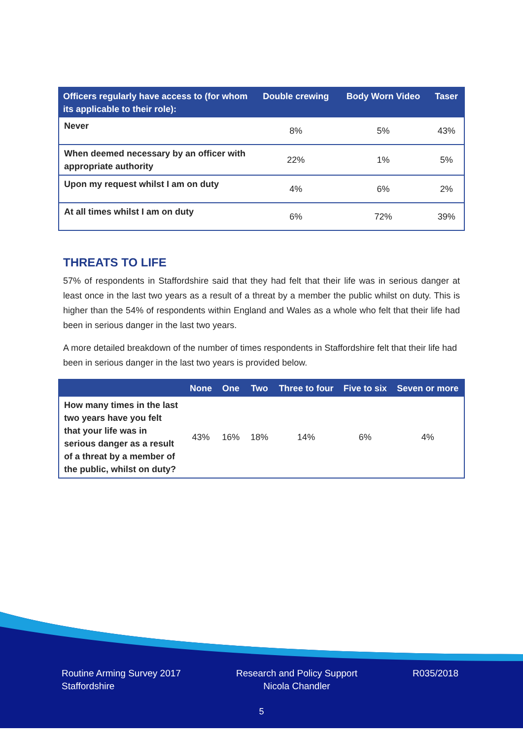| Officers regularly have access to (for whom its applicable to their role): | Double crewing | Body Worn Video | Taser |
| --- | --- | --- | --- |
| Never | 8% | 5% | 43% |
| When deemed necessary by an officer with appropriate authority | 22% | 1% | 5% |
| Upon my request whilst I am on duty | 4% | 6% | 2% |
| At all times whilst I am on duty | 6% | 72% | 39% |
THREATS TO LIFE
57% of respondents in Staffordshire said that they had felt that their life was in serious danger at least once in the last two years as a result of a threat by a member the public whilst on duty. This is higher than the 54% of respondents within England and Wales as a whole who felt that their life had been in serious danger in the last two years.
A more detailed breakdown of the number of times respondents in Staffordshire felt that their life had been in serious danger in the last two years is provided below.
| | None | One | Two | Three to four | Five to six | Seven or more |
| --- | --- | --- | --- | --- | --- | --- |
| How many times in the last two years have you felt that your life was in serious danger as a result of a threat by a member of the public, whilst on duty? | 43% | 16% | 18% | 14% | 6% | 4% |
Routine Arming Survey 2017
Staffordshire
Research and Policy Support
Nicola Chandler
R035/2018
5